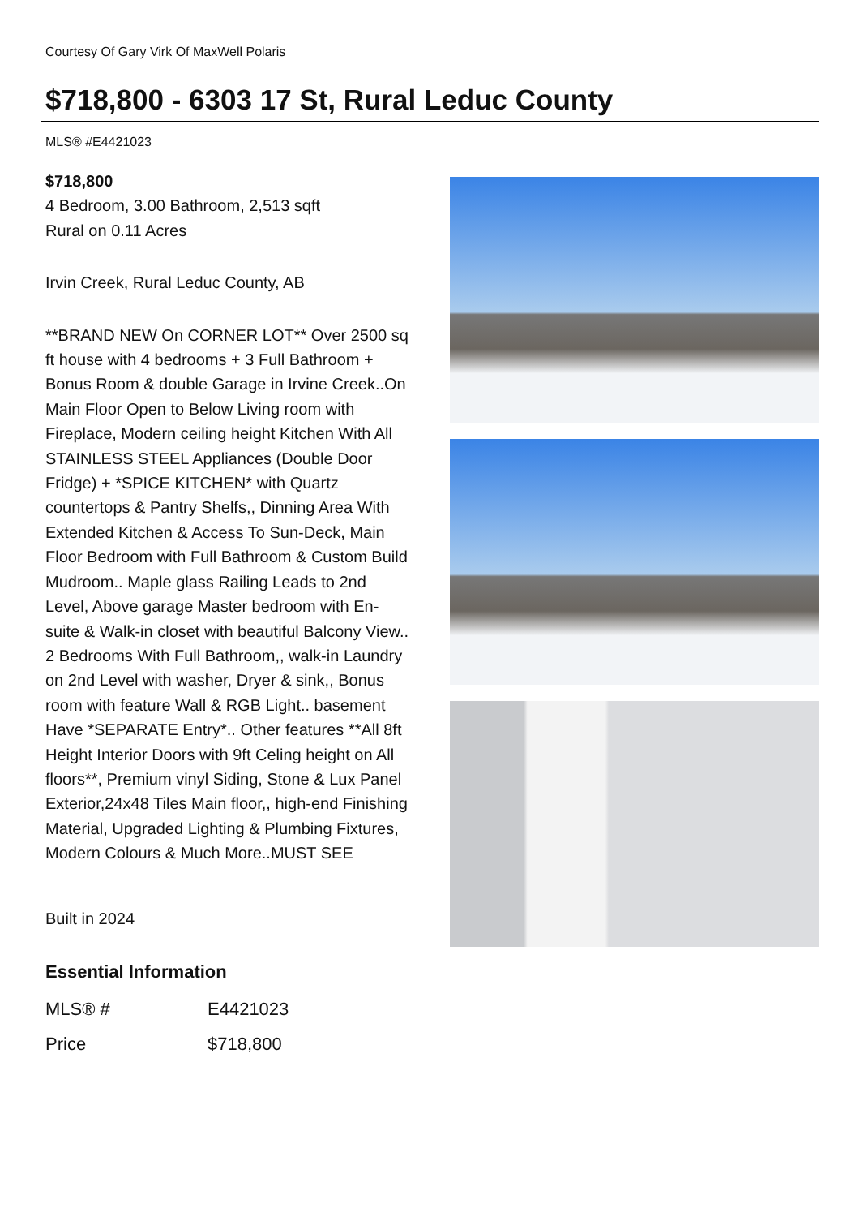Courtesy Of Gary Virk Of MaxWell Polaris
$718,800 - 6303 17 St, Rural Leduc County
MLS® #E4421023
$718,800
4 Bedroom, 3.00 Bathroom, 2,513 sqft
Rural on 0.11 Acres
Irvin Creek, Rural Leduc County, AB
**BRAND NEW On CORNER LOT** Over 2500 sq ft house with 4 bedrooms + 3 Full Bathroom + Bonus Room & double Garage in Irvine Creek..On Main Floor Open to Below Living room with Fireplace, Modern ceiling height Kitchen With All STAINLESS STEEL Appliances (Double Door Fridge) + *SPICE KITCHEN* with Quartz countertops & Pantry Shelfs,, Dinning Area With Extended Kitchen & Access To Sun-Deck, Main Floor Bedroom with Full Bathroom & Custom Build Mudroom.. Maple glass Railing Leads to 2nd Level, Above garage Master bedroom with En-suite & Walk-in closet with beautiful Balcony View.. 2 Bedrooms With Full Bathroom,, walk-in Laundry on 2nd Level with washer, Dryer & sink,, Bonus room with feature Wall & RGB Light.. basement Have *SEPARATE Entry*.. Other features **All 8ft Height Interior Doors with 9ft Celing height on All floors**, Premium vinyl Siding, Stone & Lux Panel Exterior,24x48 Tiles Main floor,, high-end Finishing Material, Upgraded Lighting & Plumbing Fixtures, Modern Colours & Much More..MUST SEE
Built in 2024
Essential Information
| MLS® # | E4421023 |
| Price | $718,800 |